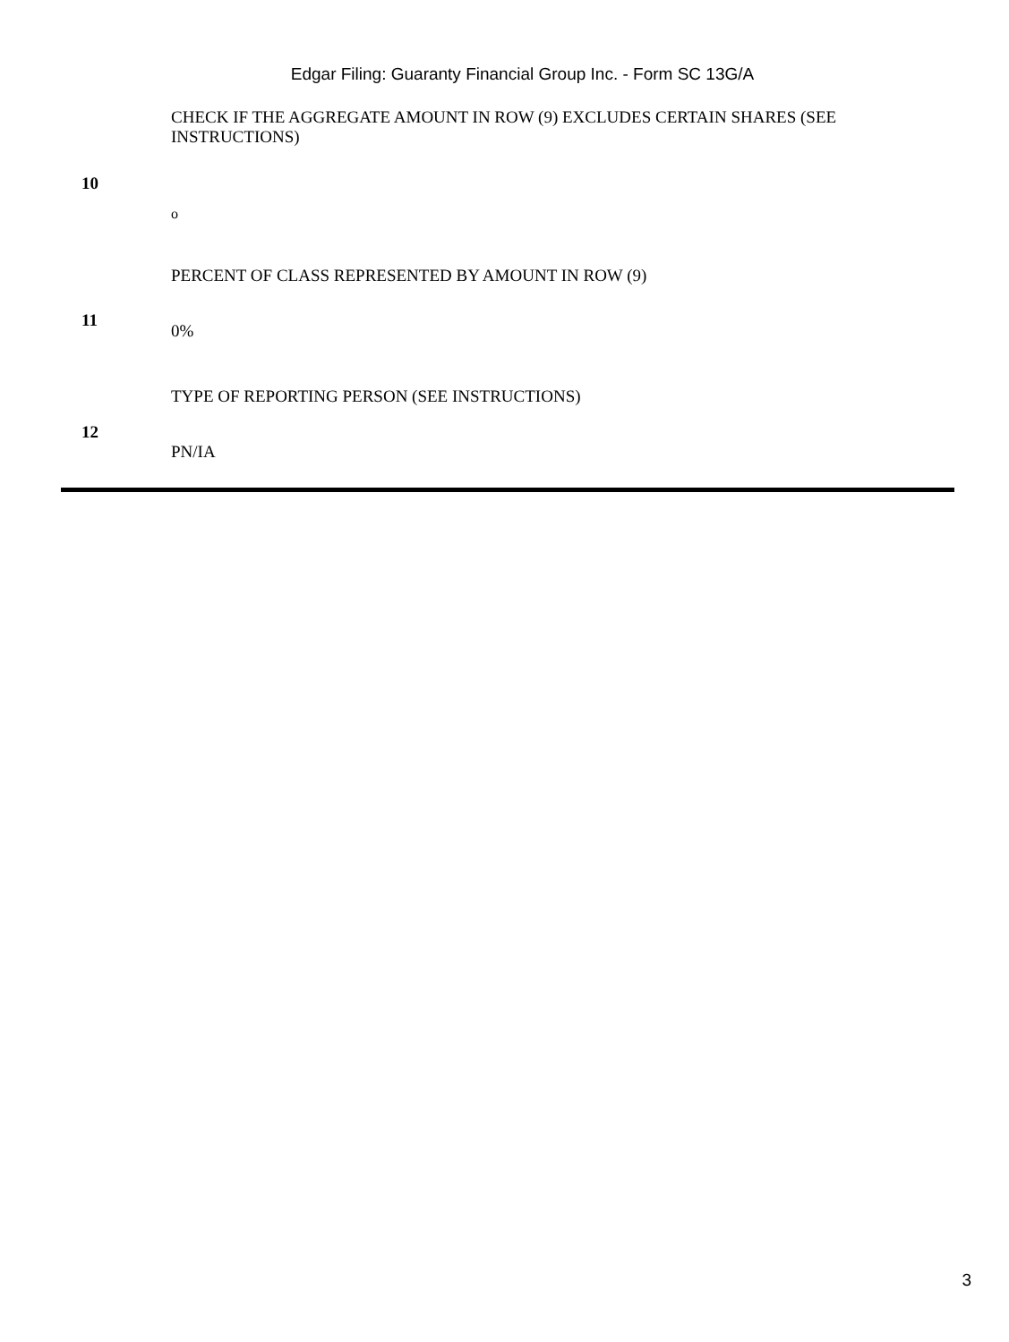Edgar Filing: Guaranty Financial Group Inc. - Form SC 13G/A
| 10 | CHECK IF THE AGGREGATE AMOUNT IN ROW (9) EXCLUDES CERTAIN SHARES (SEE INSTRUCTIONS) o |
| 11 | PERCENT OF CLASS REPRESENTED BY AMOUNT IN ROW (9) 0% |
| 12 | TYPE OF REPORTING PERSON (SEE INSTRUCTIONS) PN/IA |
3